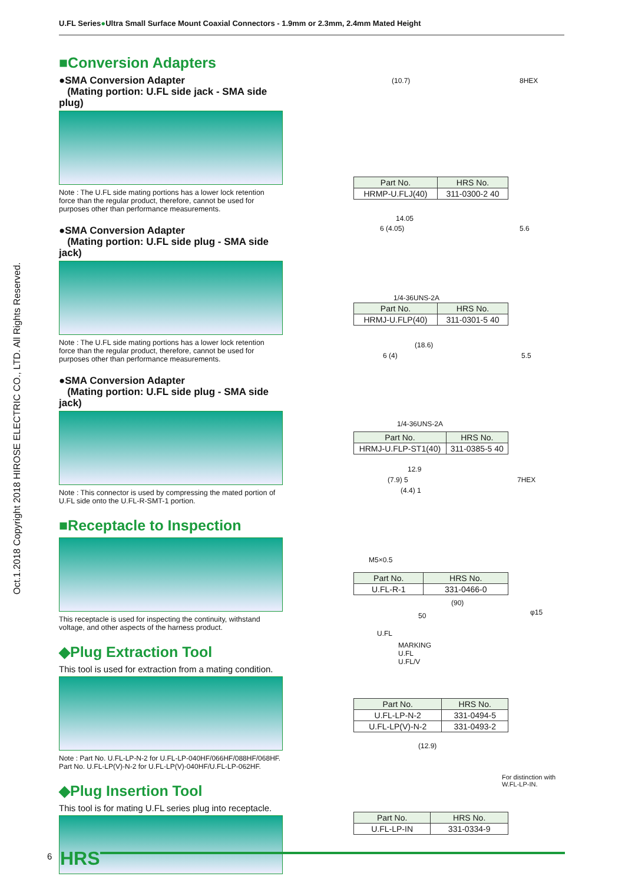U.FL Series●Ultra Small Surface Mount Coaxial Connectors - 1.9mm or 2.3mm, 2.4mm Mated Height
Oct.1.2018 Copyright 2018 HIROSE ELECTRIC CO., LTD. All Rights Reserved.
■Conversion Adapters
●SMA Conversion Adapter
(Mating portion: U.FL side jack - SMA side plug)
Note : The U.FL side mating portions has a lower lock retention force than the regular product, therefore, cannot be used for purposes other than performance measurements.
●SMA Conversion Adapter
(Mating portion: U.FL side plug - SMA side jack)
Note : The U.FL side mating portions has a lower lock retention force than the regular product, therefore, cannot be used for purposes other than performance measurements.
●SMA Conversion Adapter
(Mating portion: U.FL side plug - SMA side jack)
Note : This connector is used by compressing the mated portion of U.FL side onto the U.FL-R-SMT-1 portion.
■Receptacle to Inspection
This receptacle is used for inspecting the continuity, withstand voltage, and other aspects of the harness product.
◆Plug Extraction Tool
This tool is used for extraction from a mating condition.
Note : Part No. U.FL-LP-N-2 for U.FL-LP-040HF/066HF/088HF/068HF.
Part No. U.FL-LP(V)-N-2 for U.FL-LP(V)-040HF/U.FL-LP-062HF.
◆Plug Insertion Tool
This tool is for mating U.FL series plug into receptacle.
(10.7) 8HEX
| Part No. | HRS No. |
| --- | --- |
| HRMP-U.FLJ(40) | 311-0300-2 40 |
14.05
6 (4.05) 5.6
1/4-36UNS-2A
| Part No. | HRS No. |
| --- | --- |
| HRMJ-U.FLP(40) | 311-0301-5 40 |
(18.6)
6 (4) 5.5
1/4-36UNS-2A
| Part No. | HRS No. |
| --- | --- |
| HRMJ-U.FLP-ST1(40) | 311-0385-5 40 |
12.9
(7.9) 5 7HEX
(4.4) 1
M5×0.5
| Part No. | HRS No. |
| --- | --- |
| U.FL-R-1 | 331-0466-0 |
(90)
50
U.FL
MARKING
U.FL
U.FL/V
φ15
| Part No. | HRS No. |
| --- | --- |
| U.FL-LP-N-2 | 331-0494-5 |
| U.FL-LP(V)-N-2 | 331-0493-2 |
(12.9)
For distinction with
W.FL-LP-IN.
| Part No. | HRS No. |
| --- | --- |
| U.FL-LP-IN | 331-0334-9 |
6 HRS